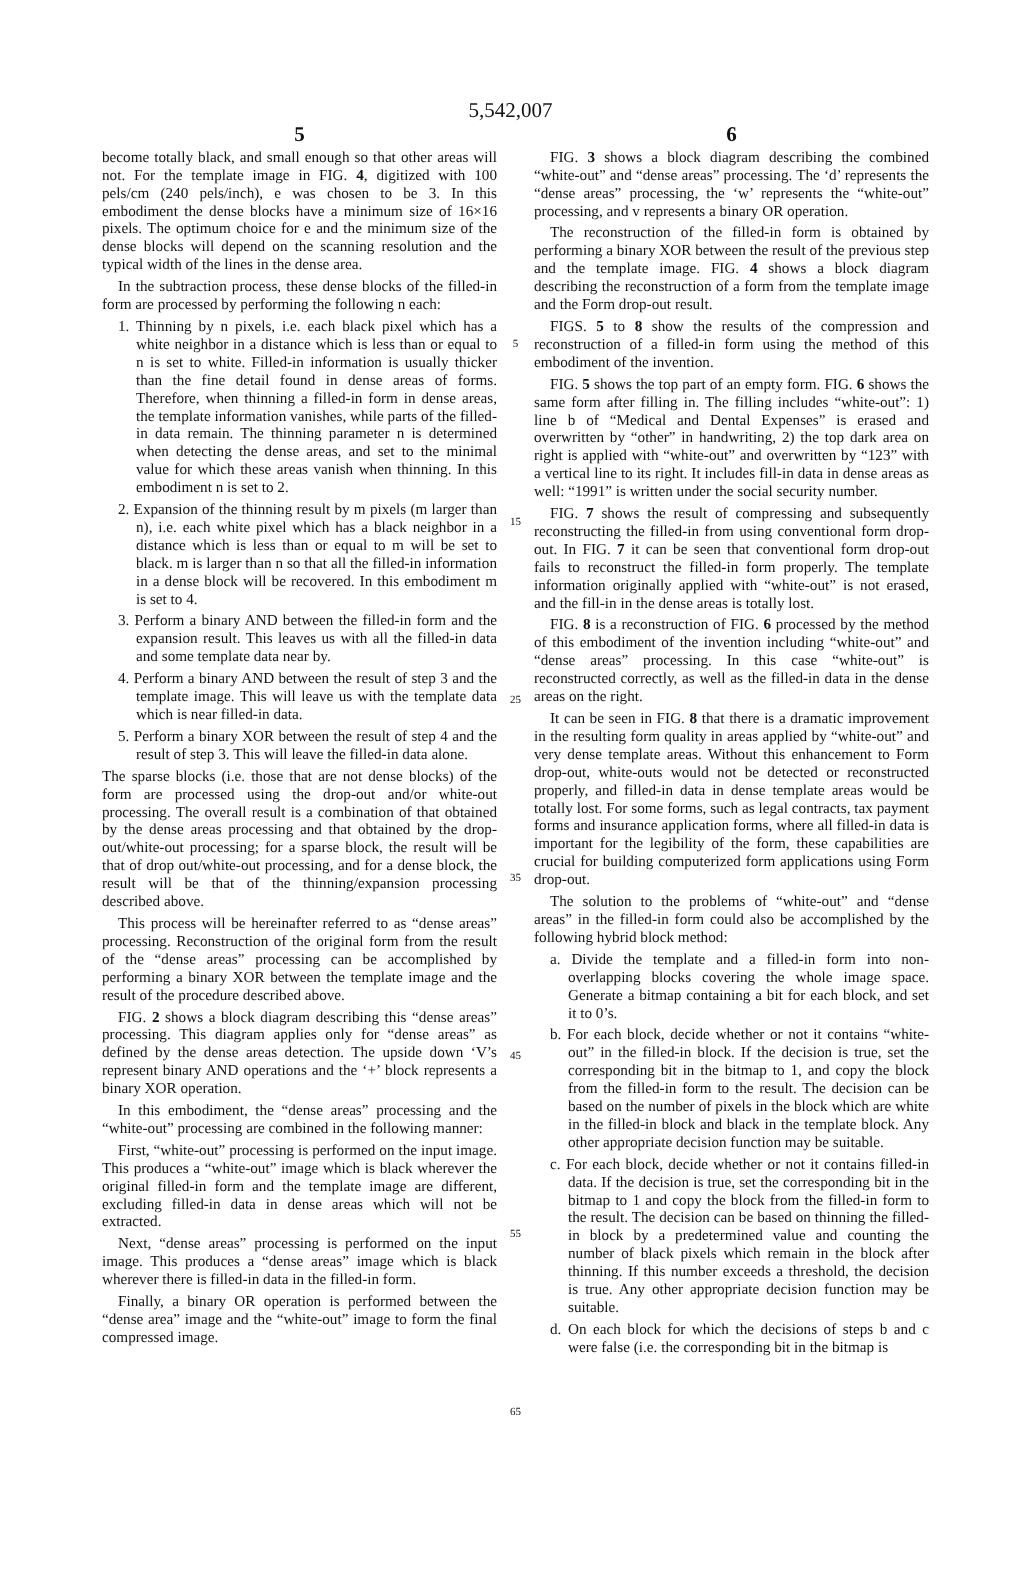5,542,007
5
become totally black, and small enough so that other areas will not. For the template image in FIG. 4, digitized with 100 pels/cm (240 pels/inch), e was chosen to be 3. In this embodiment the dense blocks have a minimum size of 16×16 pixels. The optimum choice for e and the minimum size of the dense blocks will depend on the scanning resolution and the typical width of the lines in the dense area.
In the subtraction process, these dense blocks of the filled-in form are processed by performing the following n each:
1. Thinning by n pixels, i.e. each black pixel which has a white neighbor in a distance which is less than or equal to n is set to white. Filled-in information is usually thicker than the fine detail found in dense areas of forms. Therefore, when thinning a filled-in form in dense areas, the template information vanishes, while parts of the filled-in data remain. The thinning parameter n is determined when detecting the dense areas, and set to the minimal value for which these areas vanish when thinning. In this embodiment n is set to 2.
2. Expansion of the thinning result by m pixels (m larger than n), i.e. each white pixel which has a black neighbor in a distance which is less than or equal to m will be set to black. m is larger than n so that all the filled-in information in a dense block will be recovered. In this embodiment m is set to 4.
3. Perform a binary AND between the filled-in form and the expansion result. This leaves us with all the filled-in data and some template data near by.
4. Perform a binary AND between the result of step 3 and the template image. This will leave us with the template data which is near filled-in data.
5. Perform a binary XOR between the result of step 4 and the result of step 3. This will leave the filled-in data alone.
The sparse blocks (i.e. those that are not dense blocks) of the form are processed using the drop-out and/or white-out processing. The overall result is a combination of that obtained by the dense areas processing and that obtained by the drop-out/white-out processing; for a sparse block, the result will be that of drop out/white-out processing, and for a dense block, the result will be that of the thinning/expansion processing described above.
This process will be hereinafter referred to as “dense areas” processing. Reconstruction of the original form from the result of the “dense areas” processing can be accomplished by performing a binary XOR between the template image and the result of the procedure described above.
FIG. 2 shows a block diagram describing this “dense areas” processing. This diagram applies only for “dense areas” as defined by the dense areas detection. The upside down ‘V’s represent binary AND operations and the ‘+’ block represents a binary XOR operation.
In this embodiment, the “dense areas” processing and the “white-out” processing are combined in the following manner:
First, “white-out” processing is performed on the input image. This produces a “white-out” image which is black wherever the original filled-in form and the template image are different, excluding filled-in data in dense areas which will not be extracted.
Next, “dense areas” processing is performed on the input image. This produces a “dense areas” image which is black wherever there is filled-in data in the filled-in form.
Finally, a binary OR operation is performed between the “dense area” image and the “white-out” image to form the final compressed image.
5
15
25
35
45
55
65
6
FIG. 3 shows a block diagram describing the combined “white-out” and “dense areas” processing. The ‘d’ represents the “dense areas” processing, the ‘w’ represents the “white-out” processing, and v represents a binary OR operation.
The reconstruction of the filled-in form is obtained by performing a binary XOR between the result of the previous step and the template image. FIG. 4 shows a block diagram describing the reconstruction of a form from the template image and the Form drop-out result.
FIGS. 5 to 8 show the results of the compression and reconstruction of a filled-in form using the method of this embodiment of the invention.
FIG. 5 shows the top part of an empty form. FIG. 6 shows the same form after filling in. The filling includes “white-out”: 1) line b of “Medical and Dental Expenses” is erased and overwritten by “other” in handwriting, 2) the top dark area on right is applied with “white-out” and overwritten by “123” with a vertical line to its right. It includes fill-in data in dense areas as well: “1991” is written under the social security number.
FIG. 7 shows the result of compressing and subsequently reconstructing the filled-in from using conventional form drop-out. In FIG. 7 it can be seen that conventional form drop-out fails to reconstruct the filled-in form properly. The template information originally applied with “white-out” is not erased, and the fill-in in the dense areas is totally lost.
FIG. 8 is a reconstruction of FIG. 6 processed by the method of this embodiment of the invention including “white-out” and “dense areas” processing. In this case “white-out” is reconstructed correctly, as well as the filled-in data in the dense areas on the right.
It can be seen in FIG. 8 that there is a dramatic improvement in the resulting form quality in areas applied by “white-out” and very dense template areas. Without this enhancement to Form drop-out, white-outs would not be detected or reconstructed properly, and filled-in data in dense template areas would be totally lost. For some forms, such as legal contracts, tax payment forms and insurance application forms, where all filled-in data is important for the legibility of the form, these capabilities are crucial for building computerized form applications using Form drop-out.
The solution to the problems of “white-out” and “dense areas” in the filled-in form could also be accomplished by the following hybrid block method:
a. Divide the template and a filled-in form into non-overlapping blocks covering the whole image space. Generate a bitmap containing a bit for each block, and set it to 0’s.
b. For each block, decide whether or not it contains “white-out” in the filled-in block. If the decision is true, set the corresponding bit in the bitmap to 1, and copy the block from the filled-in form to the result. The decision can be based on the number of pixels in the block which are white in the filled-in block and black in the template block. Any other appropriate decision function may be suitable.
c. For each block, decide whether or not it contains filled-in data. If the decision is true, set the corresponding bit in the bitmap to 1 and copy the block from the filled-in form to the result. The decision can be based on thinning the filled-in block by a predetermined value and counting the number of black pixels which remain in the block after thinning. If this number exceeds a threshold, the decision is true. Any other appropriate decision function may be suitable.
d. On each block for which the decisions of steps b and c were false (i.e. the corresponding bit in the bitmap is